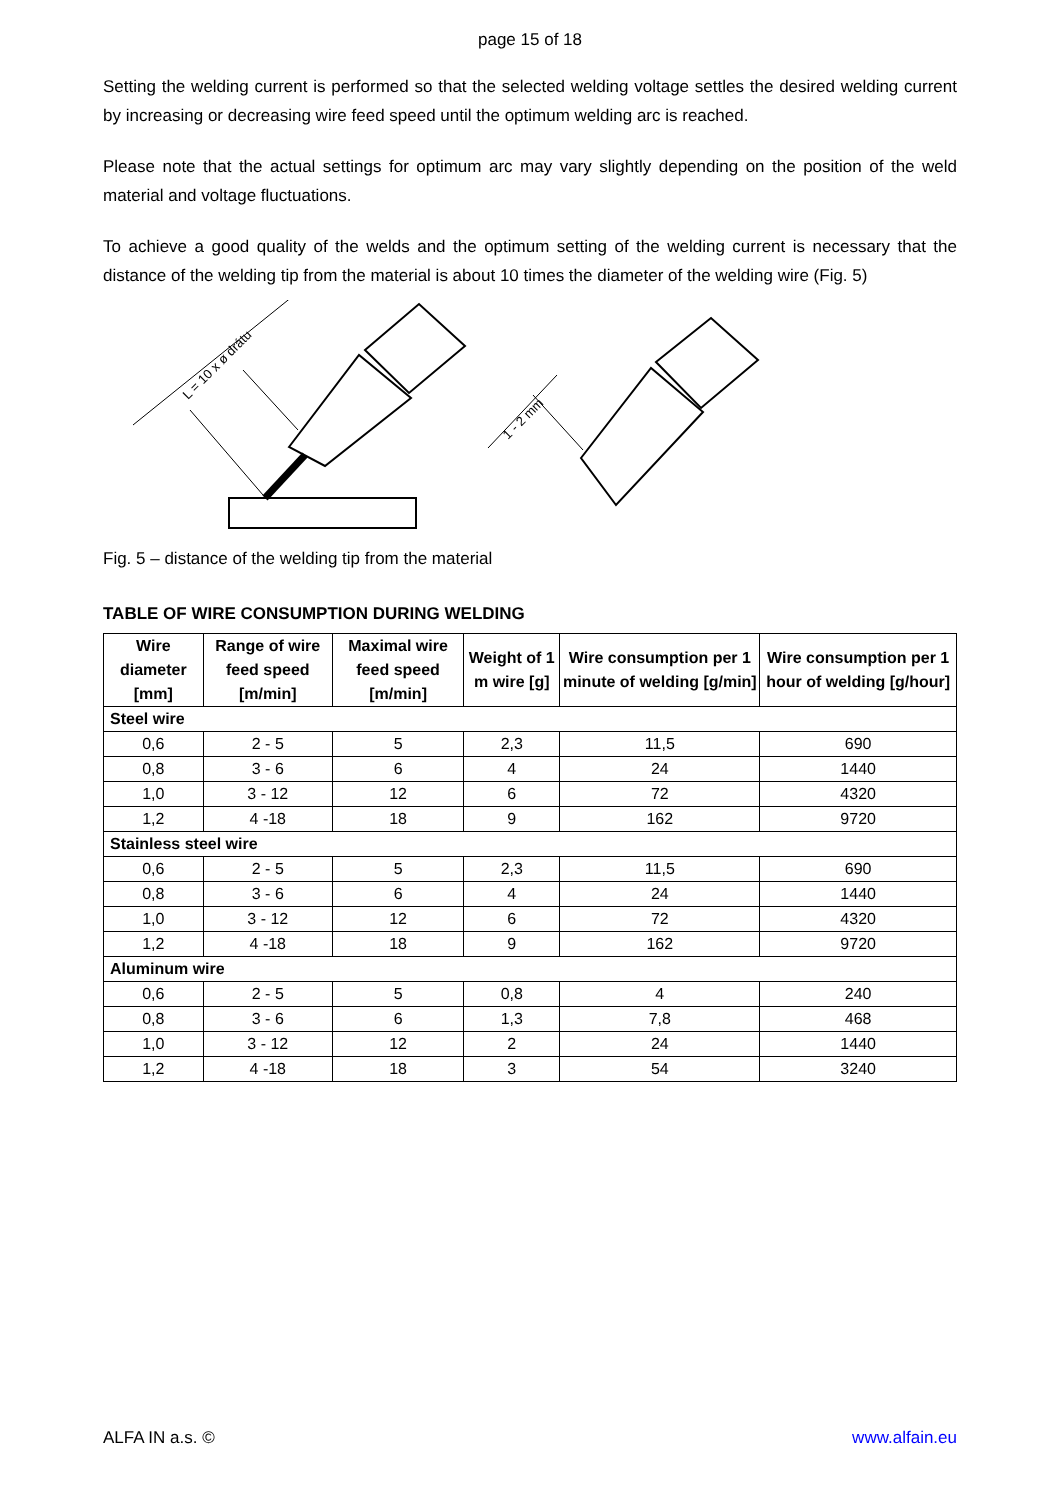page 15 of 18
Setting the welding current is performed so that the selected welding voltage settles the desired welding current by increasing or decreasing wire feed speed until the optimum welding arc is reached.
Please note that the actual settings for optimum arc may vary slightly depending on the position of the weld material and voltage fluctuations.
To achieve a good quality of the welds and the optimum setting of the welding current is necessary that the distance of the welding tip from the material is about 10 times the diameter of the welding wire (Fig. 5)
L = 10 x ø drátu
1 - 2 mm
Fig. 5 – distance of the welding tip from the material
TABLE OF WIRE CONSUMPTION DURING WELDING
| Wire diameter [mm] | Range of wire feed speed [m/min] | Maximal wire feed speed [m/min] | Weight of 1 m wire [g] | Wire consumption per 1 minute of welding [g/min] | Wire consumption per 1 hour of welding [g/hour] |
| --- | --- | --- | --- | --- | --- |
| Steel wire | | | | | |
| 0,6 | 2 - 5 | 5 | 2,3 | 11,5 | 690 |
| 0,8 | 3 - 6 | 6 | 4 | 24 | 1440 |
| 1,0 | 3 - 12 | 12 | 6 | 72 | 4320 |
| 1,2 | 4 -18 | 18 | 9 | 162 | 9720 |
| Stainless steel wire | | | | | |
| 0,6 | 2 - 5 | 5 | 2,3 | 11,5 | 690 |
| 0,8 | 3 - 6 | 6 | 4 | 24 | 1440 |
| 1,0 | 3 - 12 | 12 | 6 | 72 | 4320 |
| 1,2 | 4 -18 | 18 | 9 | 162 | 9720 |
| Aluminum wire | | | | | |
| 0,6 | 2 - 5 | 5 | 0,8 | 4 | 240 |
| 0,8 | 3 - 6 | 6 | 1,3 | 7,8 | 468 |
| 1,0 | 3 - 12 | 12 | 2 | 24 | 1440 |
| 1,2 | 4 -18 | 18 | 3 | 54 | 3240 |
ALFA IN a.s. © www.alfain.eu